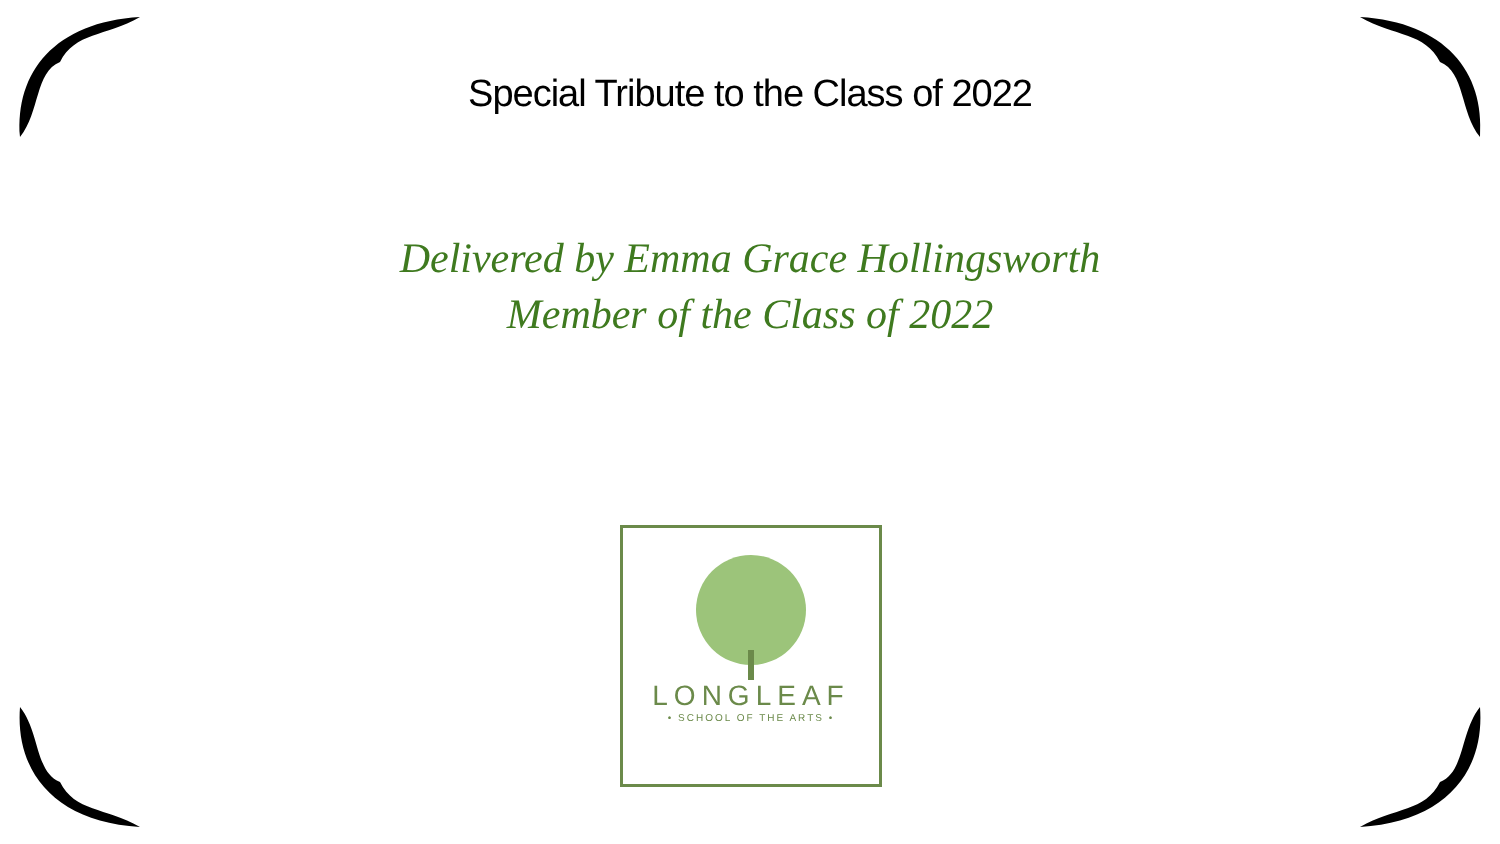Special Tribute to the Class of 2022
Delivered by Emma Grace Hollingsworth
Member of the Class of 2022
LONGLEAF
• SCHOOL OF THE ARTS •